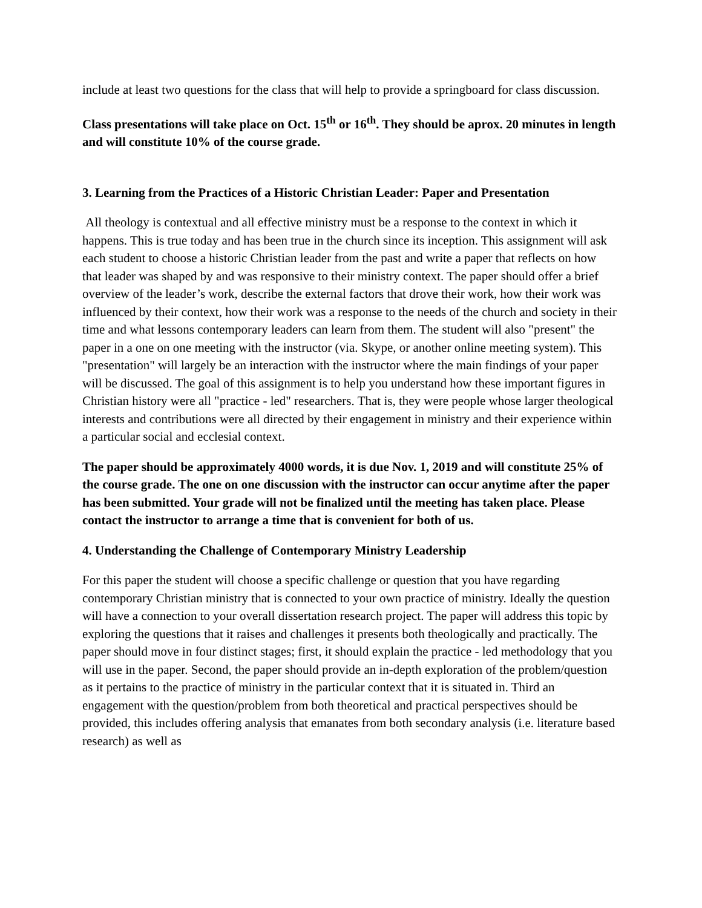include at least two questions for the class that will help to provide a springboard for class discussion.
Class presentations will take place on Oct. 15<sup>th</sup> or 16<sup>th</sup>. They should be aprox. 20 minutes in length and will constitute 10% of the course grade.
3. Learning from the Practices of a Historic Christian Leader: Paper and Presentation
All theology is contextual and all effective ministry must be a response to the context in which it happens. This is true today and has been true in the church since its inception. This assignment will ask each student to choose a historic Christian leader from the past and write a paper that reflects on how that leader was shaped by and was responsive to their ministry context. The paper should offer a brief overview of the leader’s work, describe the external factors that drove their work, how their work was influenced by their context, how their work was a response to the needs of the church and society in their time and what lessons contemporary leaders can learn from them. The student will also "present" the paper in a one on one meeting with the instructor (via. Skype, or another online meeting system). This
"presentation" will largely be an interaction with the instructor where the main findings of your paper will be discussed. The goal of this assignment is to help you understand how these important figures in Christian history were all "practice - led" researchers. That is, they were people whose larger theological interests and contributions were all directed by their engagement in ministry and their experience within a particular social and ecclesial context.
The paper should be approximately 4000 words, it is due Nov. 1, 2019 and will constitute 25% of the course grade. The one on one discussion with the instructor can occur anytime after the paper has been submitted. Your grade will not be finalized until the meeting has taken place. Please contact the instructor to arrange a time that is convenient for both of us.
4. Understanding the Challenge of Contemporary Ministry Leadership
For this paper the student will choose a specific challenge or question that you have regarding contemporary Christian ministry that is connected to your own practice of ministry. Ideally the question will have a connection to your overall dissertation research project. The paper will address this topic by exploring the questions that it raises and challenges it presents both theologically and practically. The paper should move in four distinct stages; first, it should explain the practice - led methodology that you will use in the paper. Second, the paper should provide an in-depth exploration of the problem/question as it pertains to the practice of ministry in the particular context that it is situated in. Third an engagement with the question/problem from both theoretical and practical perspectives should be provided, this includes offering analysis that emanates from both secondary analysis (i.e. literature based research) as well as